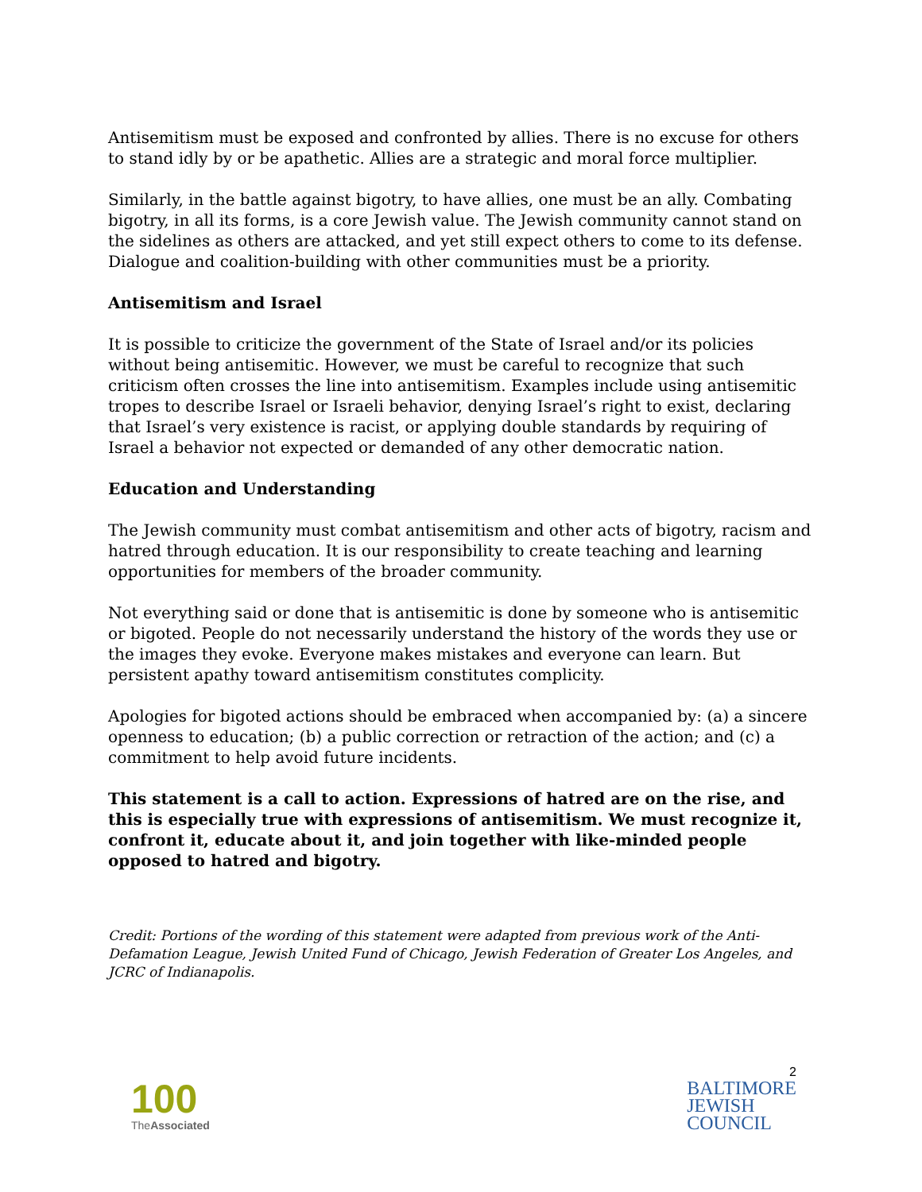Antisemitism must be exposed and confronted by allies. There is no excuse for others to stand idly by or be apathetic. Allies are a strategic and moral force multiplier.
Similarly, in the battle against bigotry, to have allies, one must be an ally. Combating bigotry, in all its forms, is a core Jewish value. The Jewish community cannot stand on the sidelines as others are attacked, and yet still expect others to come to its defense. Dialogue and coalition-building with other communities must be a priority.
Antisemitism and Israel
It is possible to criticize the government of the State of Israel and/or its policies without being antisemitic. However, we must be careful to recognize that such criticism often crosses the line into antisemitism. Examples include using antisemitic tropes to describe Israel or Israeli behavior, denying Israel’s right to exist, declaring that Israel’s very existence is racist, or applying double standards by requiring of Israel a behavior not expected or demanded of any other democratic nation.
Education and Understanding
The Jewish community must combat antisemitism and other acts of bigotry, racism and hatred through education. It is our responsibility to create teaching and learning opportunities for members of the broader community.
Not everything said or done that is antisemitic is done by someone who is antisemitic or bigoted. People do not necessarily understand the history of the words they use or the images they evoke. Everyone makes mistakes and everyone can learn. But persistent apathy toward antisemitism constitutes complicity.
Apologies for bigoted actions should be embraced when accompanied by: (a) a sincere openness to education; (b) a public correction or retraction of the action; and (c) a commitment to help avoid future incidents.
This statement is a call to action. Expressions of hatred are on the rise, and this is especially true with expressions of antisemitism. We must recognize it, confront it, educate about it, and join together with like-minded people opposed to hatred and bigotry.
Credit: Portions of the wording of this statement were adapted from previous work of the Anti-Defamation League, Jewish United Fund of Chicago, Jewish Federation of Greater Los Angeles, and JCRC of Indianapolis.
100
TheAssociated
2
BALTIMORE
JEWISH
COUNCIL